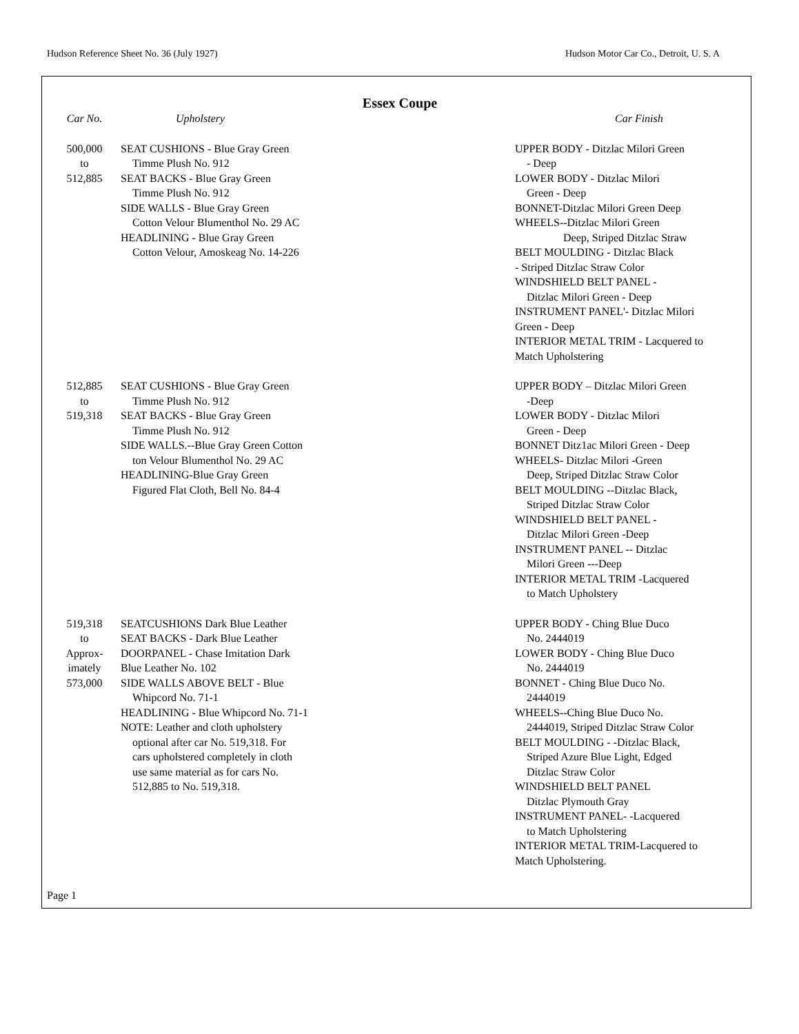Hudson Reference Sheet No. 36 (July 1927) Hudson Motor Car Co., Detroit, U. S. A
Essex Coupe
| Car No. | Upholstery | Car Finish |
| --- | --- | --- |
| 500,000 to 512,885 | SEAT CUSHIONS - Blue Gray Green Timme Plush No. 912 SEAT BACKS - Blue Gray Green Timme Plush No. 912 SIDE WALLS - Blue Gray Green Cotton Velour Blumenthol No. 29 AC HEADLINING - Blue Gray Green Cotton Velour, Amoskeag No. 14-226 | UPPER BODY - Ditzlac Milori Green - Deep LOWER BODY - Ditzlac Milori Green - Deep BONNET-Ditzlac Milori Green Deep WHEELS--Ditzlac Milori Green Deep, Striped Ditzlac Straw BELT MOULDING - Ditzlac Black - Striped Ditzlac Straw Color WINDSHIELD BELT PANEL - Ditzlac Milori Green - Deep INSTRUMENT PANEL'- Ditzlac Milori Green - Deep INTERIOR METAL TRIM - Lacquered to Match Upholstering |
| 512,885 to 519,318 | SEAT CUSHIONS - Blue Gray Green Timme Plush No. 912 SEAT BACKS - Blue Gray Green Timme Plush No. 912 SIDE WALLS.--Blue Gray Green Cotton ton Velour Blumenthol No. 29 AC HEADLINING-Blue Gray Green Figured Flat Cloth, Bell No. 84-4 | UPPER BODY – Ditzlac Milori Green -Deep LOWER BODY - Ditzlac Milori Green - Deep BONNET Ditz1ac Milori Green - Deep WHEELS- Ditzlac Milori -Green Deep, Striped Ditzlac Straw Color BELT MOULDING --Ditzlac Black, Striped Ditzlac Straw Color WINDSHIELD BELT PANEL - Ditzlac Milori Green -Deep INSTRUMENT PANEL -- Ditzlac Milori Green ---Deep INTERIOR METAL TRIM -Lacquered to Match Upholstery |
| 519,318 to Approx- imately 573,000 | SEATCUSHIONS Dark Blue Leather SEAT BACKS - Dark Blue Leather DOORPANEL - Chase Imitation Dark Blue Leather No. 102 SIDE WALLS ABOVE BELT - Blue Whipcord No. 71-1 HEADLINING - Blue Whipcord No. 71-1 NOTE: Leather and cloth upholstery optional after car No. 519,318. For cars upholstered completely in cloth use same material as for cars No. 512,885 to No. 519,318. | UPPER BODY - Ching Blue Duco No. 2444019 LOWER BODY - Ching Blue Duco No. 2444019 BONNET - Ching Blue Duco No. 2444019 WHEELS--Ching Blue Duco No. 2444019, Striped Ditzlac Straw Color BELT MOULDING - -Ditzlac Black, Striped Azure Blue Light, Edged Ditzlac Straw Color WINDSHIELD BELT PANEL Ditzlac Plymouth Gray INSTRUMENT PANEL- -Lacquered to Match Upholstering INTERIOR METAL TRIM-Lacquered to Match Upholstering. |
Page 1